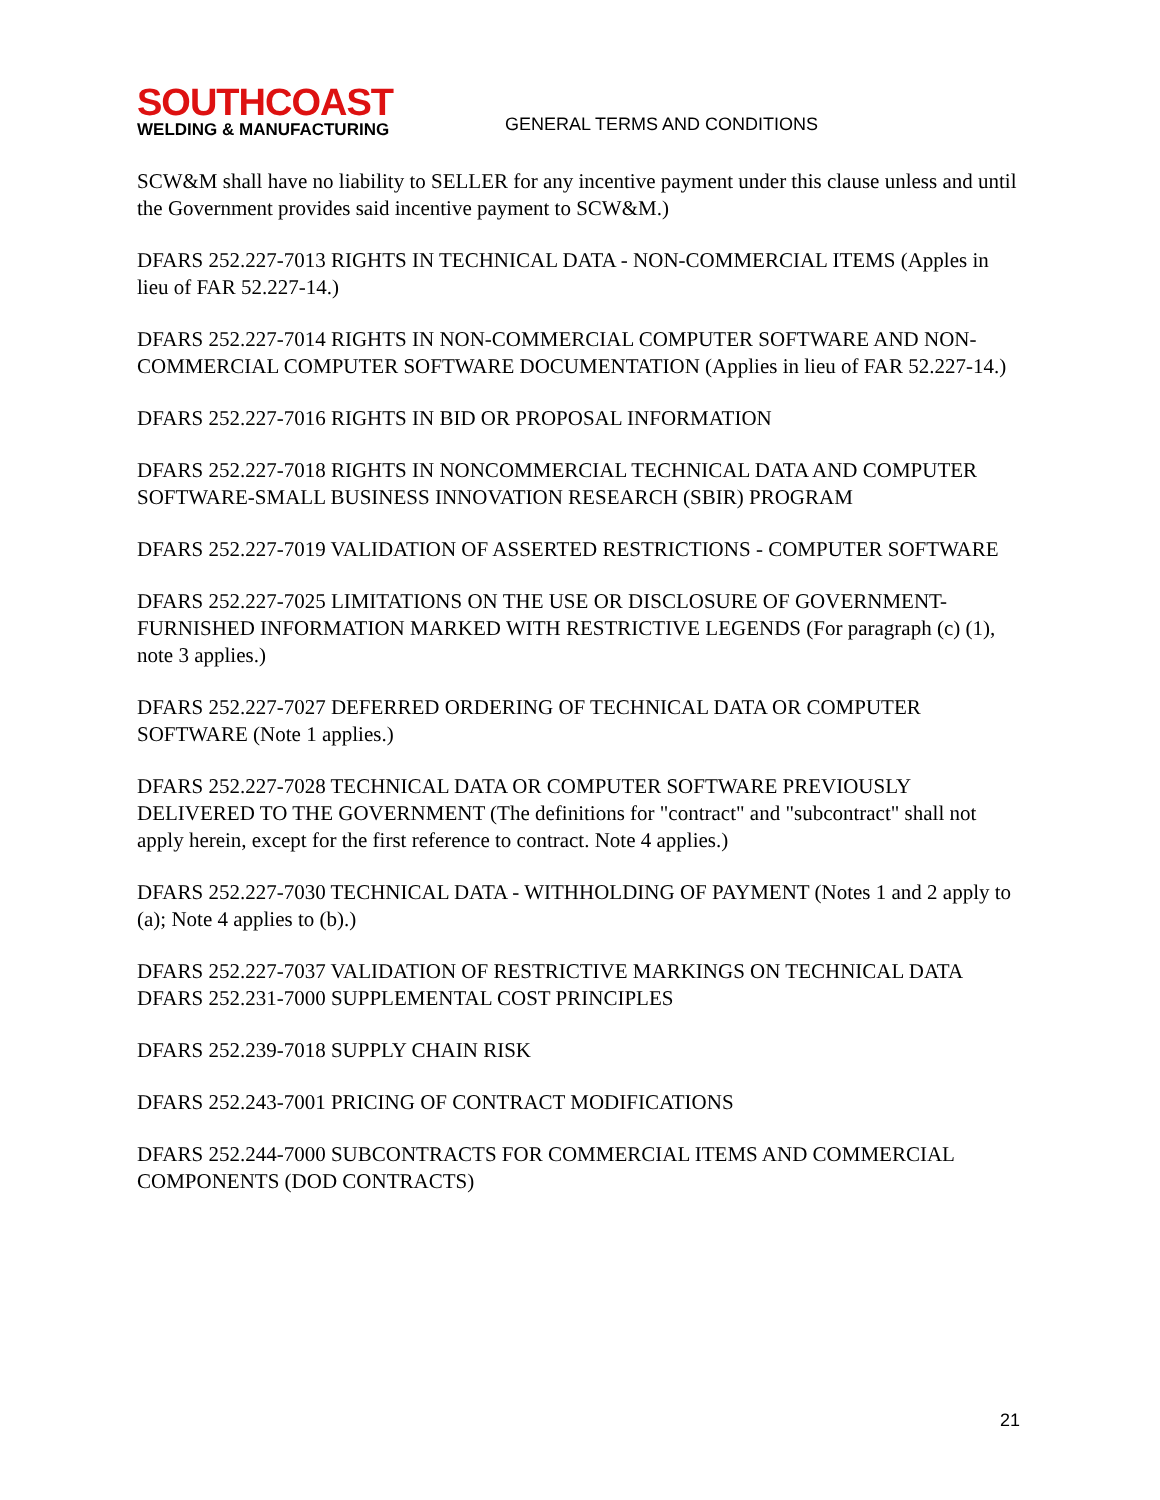SOUTHCOAST
WELDING & MANUFACTURING
GENERAL TERMS AND CONDITIONS
SCW&M shall have no liability to SELLER for any incentive payment under this clause unless and until the Government provides said incentive payment to SCW&M.)
DFARS 252.227-7013 RIGHTS IN TECHNICAL DATA - NON-COMMERCIAL ITEMS (Apples in lieu of FAR 52.227-14.)
DFARS 252.227-7014 RIGHTS IN NON-COMMERCIAL COMPUTER SOFTWARE AND NON- COMMERCIAL COMPUTER SOFTWARE DOCUMENTATION (Applies in lieu of FAR 52.227-14.)
DFARS 252.227-7016 RIGHTS IN BID OR PROPOSAL INFORMATION
DFARS 252.227-7018 RIGHTS IN NONCOMMERCIAL TECHNICAL DATA AND COMPUTER SOFTWARE-SMALL BUSINESS INNOVATION RESEARCH (SBIR) PROGRAM
DFARS 252.227-7019 VALIDATION OF ASSERTED RESTRICTIONS - COMPUTER SOFTWARE
DFARS 252.227-7025 LIMITATIONS ON THE USE OR DISCLOSURE OF GOVERNMENT-FURNISHED INFORMATION MARKED WITH RESTRICTIVE LEGENDS (For paragraph (c) (1), note 3 applies.)
DFARS 252.227-7027 DEFERRED ORDERING OF TECHNICAL DATA OR COMPUTER SOFTWARE (Note 1 applies.)
DFARS 252.227-7028 TECHNICAL DATA OR COMPUTER SOFTWARE PREVIOUSLY DELIVERED TO THE GOVERNMENT (The definitions for "contract" and "subcontract" shall not apply herein, except for the first reference to contract. Note 4 applies.)
DFARS 252.227-7030 TECHNICAL DATA - WITHHOLDING OF PAYMENT (Notes 1 and 2 apply to (a); Note 4 applies to (b).)
DFARS 252.227-7037 VALIDATION OF RESTRICTIVE MARKINGS ON TECHNICAL DATA DFARS 252.231-7000 SUPPLEMENTAL COST PRINCIPLES
DFARS 252.239-7018 SUPPLY CHAIN RISK
DFARS 252.243-7001 PRICING OF CONTRACT MODIFICATIONS
DFARS 252.244-7000 SUBCONTRACTS FOR COMMERCIAL ITEMS AND COMMERCIAL COMPONENTS (DOD CONTRACTS)
21